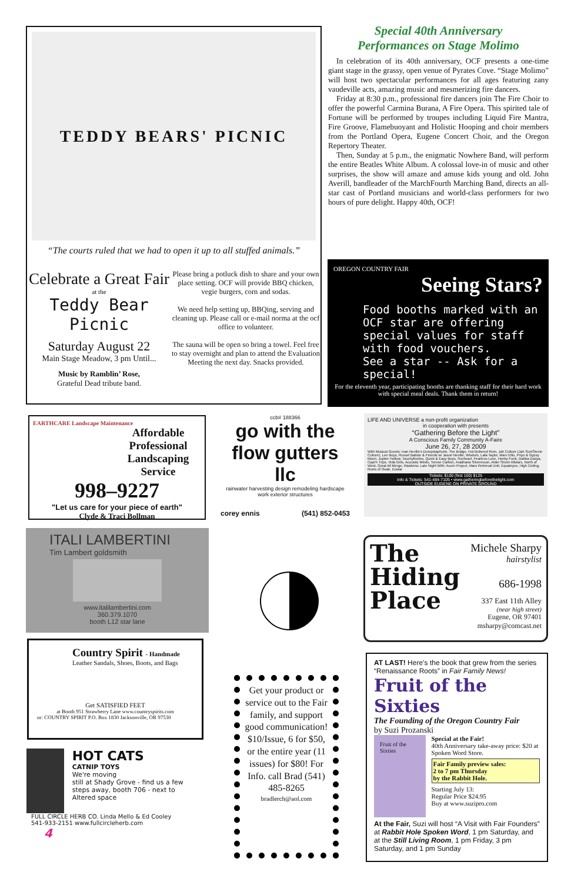TEDDY BEARS' PICNIC
“The courts ruled that we had to open it up to all stuffed animals.”
Celebrate a Great Fair
at the
Teddy Bear Picnic
Saturday August 22
Main Stage Meadow, 3 pm Until...
Music by Ramblin’ Rose,
Grateful Dead tribute band.
Please bring a potluck dish to share and your own place setting. OCF will provide BBQ chicken, vegie burgers, corn and sodas.
We need help setting up, BBQing, serving and cleaning up. Please call or e-mail norma at the ocf office to volunteer.
The sauna will be open so bring a towel. Feel free to stay overnight and plan to attend the Evaluation Meeting the next day. Snacks provided.
Special 40th Anniversary
Performances on Stage Molimo
In celebration of its 40th anniversary, OCF presents a one-time giant stage in the grassy, open venue of Pyrates Cove. “Stage Molimo” will host two spectacular performances for all ages featuring zany vaudeville acts, amazing music and mesmerizing fire dancers.
Friday at 8:30 p.m., professional fire dancers join The Fire Choir to offer the powerful Carmina Burana, A Fire Opera. This spirited tale of Fortune will be performed by troupes including Liquid Fire Mantra, Fire Groove, Flamebuoyant and Holistic Hooping and choir members from the Portland Opera, Eugene Concert Choir, and the Oregon Repertory Theater.
Then, Sunday at 5 p.m., the enigmatic Nowhere Band, will perform the entire Beatles White Album. A colossal love-in of music and other surprises, the show will amaze and amuse kids young and old. John Averill, bandleader of the MarchFourth Marching Band, directs an all-star cast of Portland musicians and world-class performers for two hours of pure delight. Happy 40th, OCF!
OREGON COUNTRY FAIR
Seeing Stars?
Food booths marked with an OCF star are offering special values for staff with food vouchers.
See a star -- Ask for a special!
For the eleventh year, participating booths are thanking staff for their hard work with special meal deals. Thank them in return!
EARTHCARE Landscape Maintenance
Affordable Professional Landscaping Service
998–9227
"Let us care for your piece of earth"
Clyde & Traci Bollman
ccb# 188366
go with the flow gutters llc
rainwater harvesting design remodeling hardscape work exterior structures
corey ennis (541) 852-0453
LIFE AND UNIVERSE a non-profit organization
in cooperation with presents
“Gathering Before the Light”
A Conscious Family Community A-Faire
June 26, 27, 28 2009
With Musical Guests: Ivan Neville's Dumpstaphunk, The Bridge, Hot Buttered Rum, Jah Culture (Jah Sun/Stevie Culture), Lee Boys, Russel Batiste & Friends w/ Jason Neville, Wisdom, Lafa Taylor, Marv Ellis, Priyo & Gypsy Moon, Jupiter Hollow, Touchyfeelies, Quick & Easy Boys, Sunheart, Fearless Love, Honky Funk, Dabba Dooya, Capt'n Trips, Vida Girls, Acoustic Minds, Terese Carlton, Aradhana Silvermoon, Alder Street Allstars, North of West, Great All Merge, Rawkrew. Late Night With: Acorn Project, Mars Retrieval Unit, Equaleyes, High Ceiling, Ruins of Ooah, Eostar
Tickets: $100 (first 100) $125
Info & Tickets: 541-484-7105 • www.gatheringbeforethelight.com
OUTSIDE EUGENE ON PRIVATE GROUND
ITALI LAMBERTINI
Tim Lambert goldsmith
www.italilambertini.com
360.379.1070
booth L12 star lane
The Hiding Place
Michele Sharpy
hairstylist
686-1998
337 East 11th Alley
(near high street)
Eugene, OR 97401
msharpy@comcast.net
Country Spirit - Handmade
Leather Sandals, Shoes, Boots, and Bags
Get SATISFIED FEET
at Booth 951 Strawberry Lane www.countryspirits.com
or: COUNTRY SPIRIT P.O. Box 1830 Jacksonville, OR 97530
HOT CATS
CATNIP TOYS
We're moving
still at Shady Grove - find us a few steps away, booth 706 - next to Altered space
FULL CIRCLE HERB CO. Linda Mello & Ed Cooley
541-933-2151 www.fullcircleherb.com
4
Get your product or service out to the Fair family, and support good communication! $10/Issue, 6 for $50, or the entire year (11 issues) for $80! For Info. call Brad (541) 485-8265
bradlerch@aol.com
AT LAST! Here’s the book that grew from the series “Renaissance Roots” in Fair Family News!
Fruit of the Sixties
The Founding of the Oregon Country Fair
by Suzi Prozanski
Fruit of the Sixties
Special at the Fair!
40th Anniversary take-away price: $20 at Spoken Word Store.
Fair Family preview sales:
2 to 7 pm Thursday
by the Rabbit Hole.
Starting July 13:
Regular Price $24.95
Buy at www.suzipro.com
At the Fair, Suzi will host “A Visit with Fair Founders” at Rabbit Hole Spoken Word, 1 pm Saturday, and at the Still Living Room, 1 pm Friday, 3 pm Saturday, and 1 pm Sunday